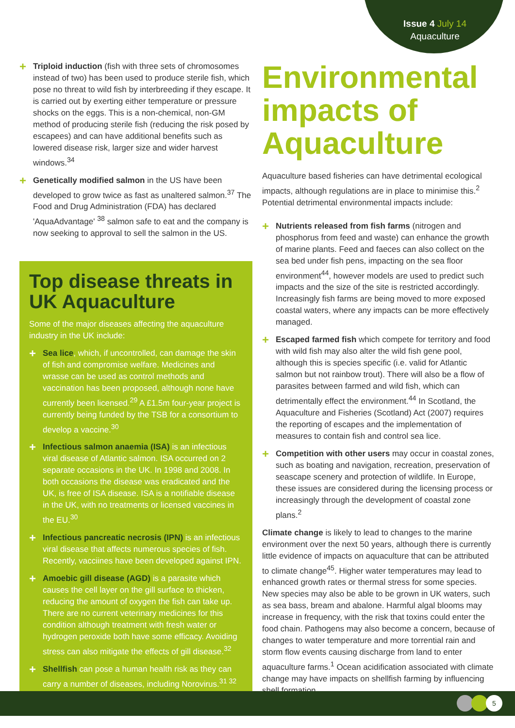Issue 4 July 14
Aquaculture
+ Triploid induction (fish with three sets of chromosomes instead of two) has been used to produce sterile fish, which pose no threat to wild fish by interbreeding if they escape. It is carried out by exerting either temperature or pressure shocks on the eggs. This is a non-chemical, non-GM method of producing sterile fish (reducing the risk posed by escapees) and can have additional benefits such as lowered disease risk, larger size and wider harvest windows.<sup>34</sup>
+ Genetically modified salmon in the US have been developed to grow twice as fast as unaltered salmon.<sup>37</sup> The Food and Drug Administration (FDA) has declared 'AquaAdvantage' <sup>38</sup> salmon safe to eat and the company is now seeking to approval to sell the salmon in the US.
Top disease threats in UK Aquaculture
Some of the major diseases affecting the aquaculture industry in the UK include:
+ Sea lice, which, if uncontrolled, can damage the skin of fish and compromise welfare. Medicines and wrasse can be used as control methods and vaccination has been proposed, although none have currently been licensed.<sup>29</sup> A £1.5m four-year project is currently being funded by the TSB for a consortium to develop a vaccine.<sup>30</sup>
+ Infectious salmon anaemia (ISA) is an infectious viral disease of Atlantic salmon. ISA occurred on 2 separate occasions in the UK. In 1998 and 2008. In both occasions the disease was eradicated and the UK, is free of ISA disease. ISA is a notifiable disease in the UK, with no treatments or licensed vaccines in the EU.<sup>30</sup>
+ Infectious pancreatic necrosis (IPN) is an infectious viral disease that affects numerous species of fish. Recently, vacciines have been developed against IPN.
+ Amoebic gill disease (AGD) is a parasite which causes the cell layer on the gill surface to thicken, reducing the amount of oxygen the fish can take up. There are no current veterinary medicines for this condition although treatment with fresh water or hydrogen peroxide both have some efficacy. Avoiding stress can also mitigate the effects of gill disease.<sup>32</sup>
+ Shellfish can pose a human health risk as they can carry a number of diseases, including Norovirus.<sup>31 32</sup>
Environmental impacts of Aquaculture
Aquaculture based fisheries can have detrimental ecological impacts, although regulations are in place to minimise this.<sup>2</sup> Potential detrimental environmental impacts include:
+ Nutrients released from fish farms (nitrogen and phosphorus from feed and waste) can enhance the growth of marine plants. Feed and faeces can also collect on the sea bed under fish pens, impacting on the sea floor environment<sup>44</sup>, however models are used to predict such impacts and the size of the site is restricted accordingly. Increasingly fish farms are being moved to more exposed coastal waters, where any impacts can be more effectively managed.
+ Escaped farmed fish which compete for territory and food with wild fish may also alter the wild fish gene pool, although this is species specific (i.e. valid for Atlantic salmon but not rainbow trout). There will also be a flow of parasites between farmed and wild fish, which can detrimentally effect the environment.<sup>44</sup> In Scotland, the Aquaculture and Fisheries (Scotland) Act (2007) requires the reporting of escapes and the implementation of measures to contain fish and control sea lice.
+ Competition with other users may occur in coastal zones, such as boating and navigation, recreation, preservation of seascape scenery and protection of wildlife. In Europe, these issues are considered during the licensing process or increasingly through the development of coastal zone plans.<sup>2</sup>
Climate change is likely to lead to changes to the marine environment over the next 50 years, although there is currently little evidence of impacts on aquaculture that can be attributed to climate change<sup>45</sup>. Higher water temperatures may lead to enhanced growth rates or thermal stress for some species. New species may also be able to be grown in UK waters, such as sea bass, bream and abalone. Harmful algal blooms may increase in frequency, with the risk that toxins could enter the food chain. Pathogens may also become a concern, because of changes to water temperature and more torrential rain and storm flow events causing discharge from land to enter aquaculture farms.<sup>1</sup> Ocean acidification associated with climate change may have impacts on shellfish farming by influencing shell formation.
5